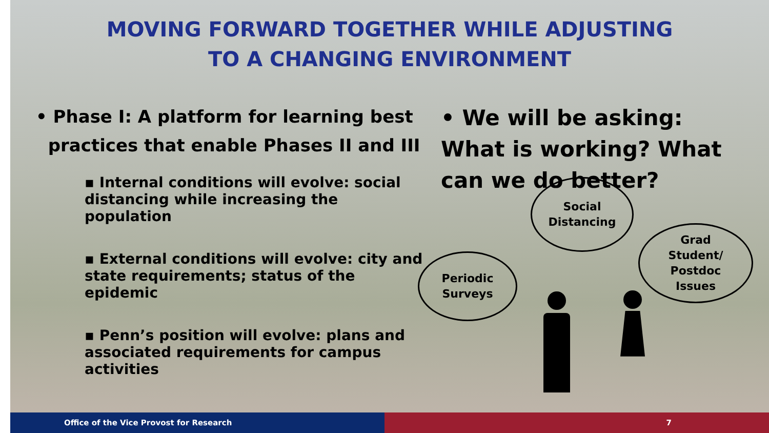MOVING FORWARD TOGETHER WHILE ADJUSTING
TO A CHANGING ENVIRONMENT
• Phase I: A platform for learning best
practices that enable Phases II and III
▪ Internal conditions will evolve: social distancing while increasing the population
▪ External conditions will evolve: city and state requirements; status of the epidemic
▪ Penn’s position will evolve: plans and associated requirements for campus activities
• We will be asking: What is working? What can we do better?
Social
Distancing
Grad
Student/
Postdoc
Issues
Periodic
Surveys
Office of the Vice Provost for Research 7